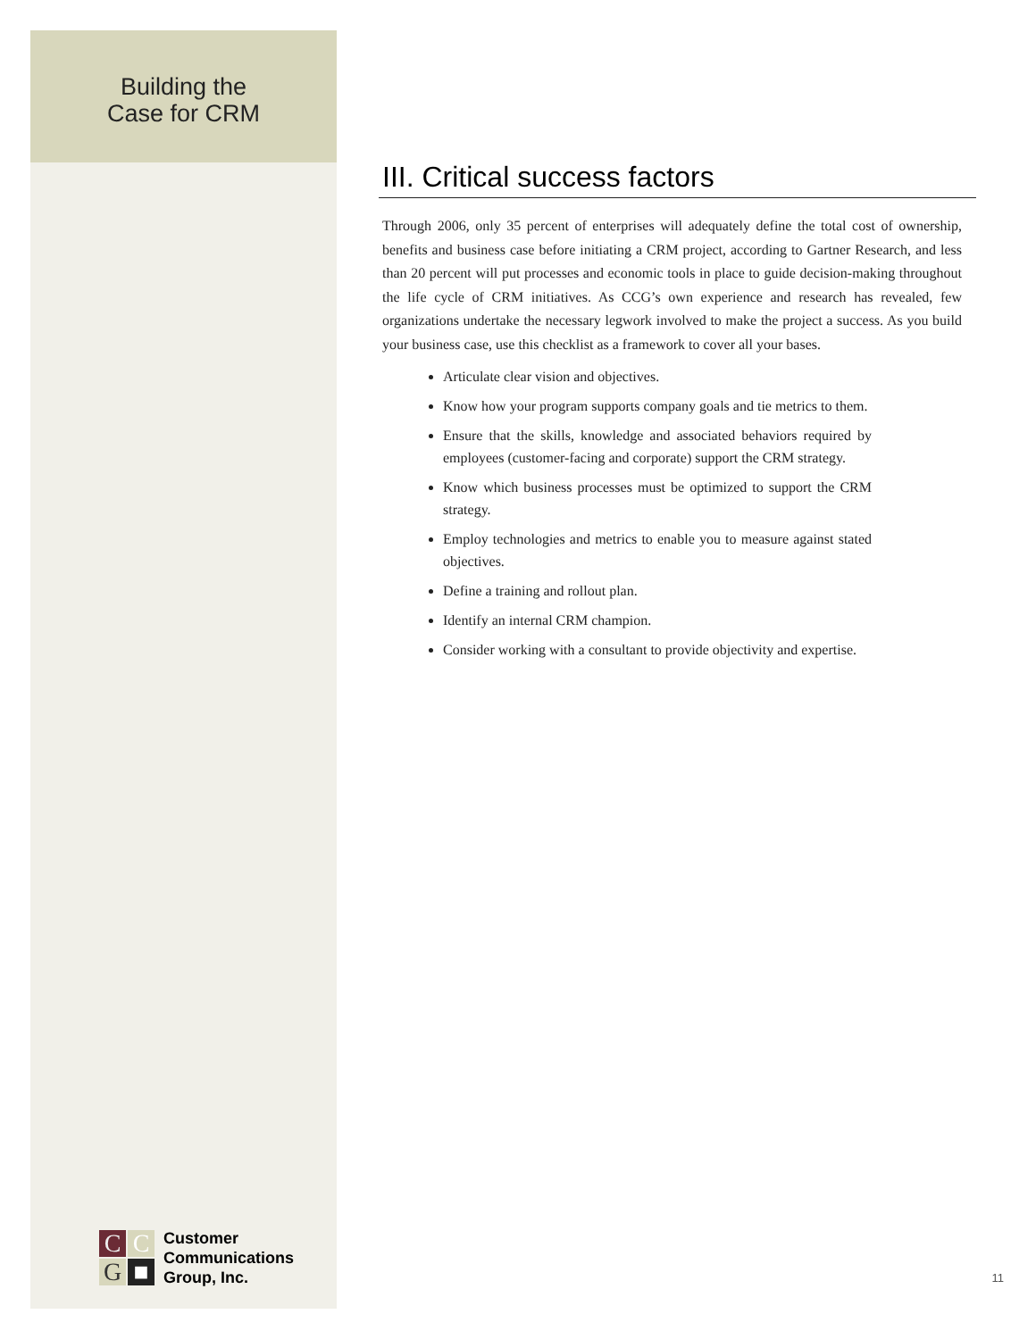Building the
Case for CRM
C
C
G
■
Customer
Communications
Group, Inc.
III. Critical success factors
Through 2006, only 35 percent of enterprises will adequately define the total cost of ownership, benefits and business case before initiating a CRM project, according to Gartner Research, and less than 20 percent will put processes and economic tools in place to guide decision-making throughout the life cycle of CRM initiatives. As CCG’s own experience and research has revealed, few organizations undertake the necessary legwork involved to make the project a success. As you build your business case, use this checklist as a framework to cover all your bases.
Articulate clear vision and objectives.
Know how your program supports company goals and tie metrics to them.
Ensure that the skills, knowledge and associated behaviors required by employees (customer-facing and corporate) support the CRM strategy.
Know which business processes must be optimized to support the CRM strategy.
Employ technologies and metrics to enable you to measure against stated objectives.
Define a training and rollout plan.
Identify an internal CRM champion.
Consider working with a consultant to provide objectivity and expertise.
11